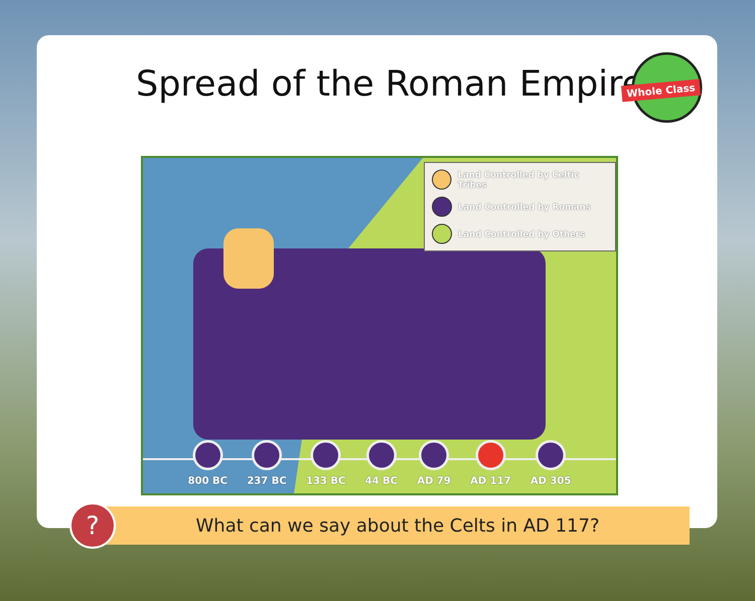Spread of the Roman Empire
Whole Class
Land Controlled by Celtic Tribes
Land Controlled by Romans
Land Controlled by Others
800 BC 237 BC 133 BC 44 BC AD 79 AD 117 AD 305
?
What can we say about the Celts in AD 117?